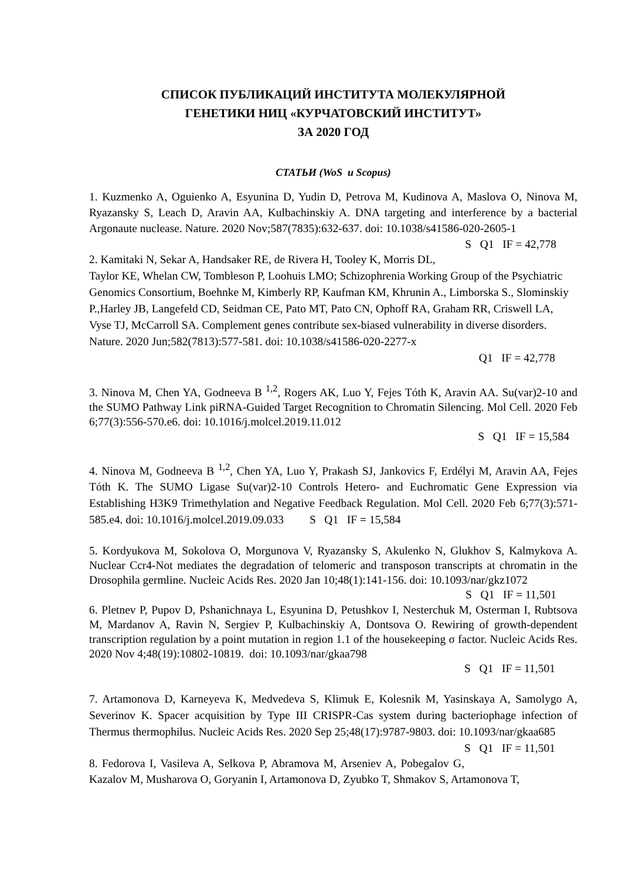СПИСОК ПУБЛИКАЦИЙ ИНСТИТУТА МОЛЕКУЛЯРНОЙ
ГЕНЕТИКИ НИЦ «КУРЧАТОВСКИЙ ИНСТИТУТ»
ЗА 2020 ГОД
СТАТЬИ (WoS и Scopus)
1. Kuzmenko A, Oguienko A, Esyunina D, Yudin D, Petrova M, Kudinova A, Maslova O, Ninova M, Ryazansky S, Leach D, Aravin AA, Kulbachinskiy A. DNA targeting and interference by a bacterial Argonaute nuclease. Nature. 2020 Nov;587(7835):632-637. doi: 10.1038/s41586-020-2605-1 S Q1 IF = 42,778
2. Kamitaki N, Sekar A, Handsaker RE, de Rivera H, Tooley K, Morris DL, Taylor KE, Whelan CW, Tombleson P, Loohuis LMO; Schizophrenia Working Group of the Psychiatric Genomics Consortium, Boehnke M, Kimberly RP, Kaufman KM, Khrunin A., Limborska S., Slominskiy P.,Harley JB, Langefeld CD, Seidman CE, Pato MT, Pato CN, Ophoff RA, Graham RR, Criswell LA, Vyse TJ, McCarroll SA. Complement genes contribute sex-biased vulnerability in diverse disorders. Nature. 2020 Jun;582(7813):577-581. doi: 10.1038/s41586-020-2277-x
Q1 IF = 42,778
3. Ninova M, Chen YA, Godneeva B <sup>1,2</sup>, Rogers AK, Luo Y, Fejes Tóth K, Aravin AA. Su(var)2-10 and the SUMO Pathway Link piRNA-Guided Target Recognition to Chromatin Silencing. Mol Cell. 2020 Feb 6;77(3):556-570.e6. doi: 10.1016/j.molcel.2019.11.012
S Q1 IF = 15,584
4. Ninova M, Godneeva B <sup>1,2</sup>, Chen YA, Luo Y, Prakash SJ, Jankovics F, Erdélyi M, Aravin AA, Fejes Tóth K. The SUMO Ligase Su(var)2-10 Controls Hetero- and Euchromatic Gene Expression via Establishing H3K9 Trimethylation and Negative Feedback Regulation. Mol Cell. 2020 Feb 6;77(3):571-585.e4. doi: 10.1016/j.molcel.2019.09.033 S Q1 IF = 15,584
5. Kordyukova M, Sokolova O, Morgunova V, Ryazansky S, Akulenko N, Glukhov S, Kalmykova A. Nuclear Ccr4-Not mediates the degradation of telomeric and transposon transcripts at chromatin in the Drosophila germline. Nucleic Acids Res. 2020 Jan 10;48(1):141-156. doi: 10.1093/nar/gkz1072 S Q1 IF = 11,501
6. Pletnev P, Pupov D, Pshanichnaya L, Esyunina D, Petushkov I, Nesterchuk M, Osterman I, Rubtsova M, Mardanov A, Ravin N, Sergiev P, Kulbachinskiy A, Dontsova O. Rewiring of growth-dependent transcription regulation by a point mutation in region 1.1 of the housekeeping σ factor. Nucleic Acids Res. 2020 Nov 4;48(19):10802-10819. doi: 10.1093/nar/gkaa798
S Q1 IF = 11,501
7. Artamonova D, Karneyeva K, Medvedeva S, Klimuk E, Kolesnik M, Yasinskaya A, Samolygo A, Severinov K. Spacer acquisition by Type III CRISPR-Cas system during bacteriophage infection of Thermus thermophilus. Nucleic Acids Res. 2020 Sep 25;48(17):9787-9803. doi: 10.1093/nar/gkaa685 S Q1 IF = 11,501
8. Fedorova I, Vasileva A, Selkova P, Abramova M, Arseniev A, Pobegalov G, Kazalov M, Musharova O, Goryanin I, Artamonova D, Zyubko T, Shmakov S, Artamonova T,